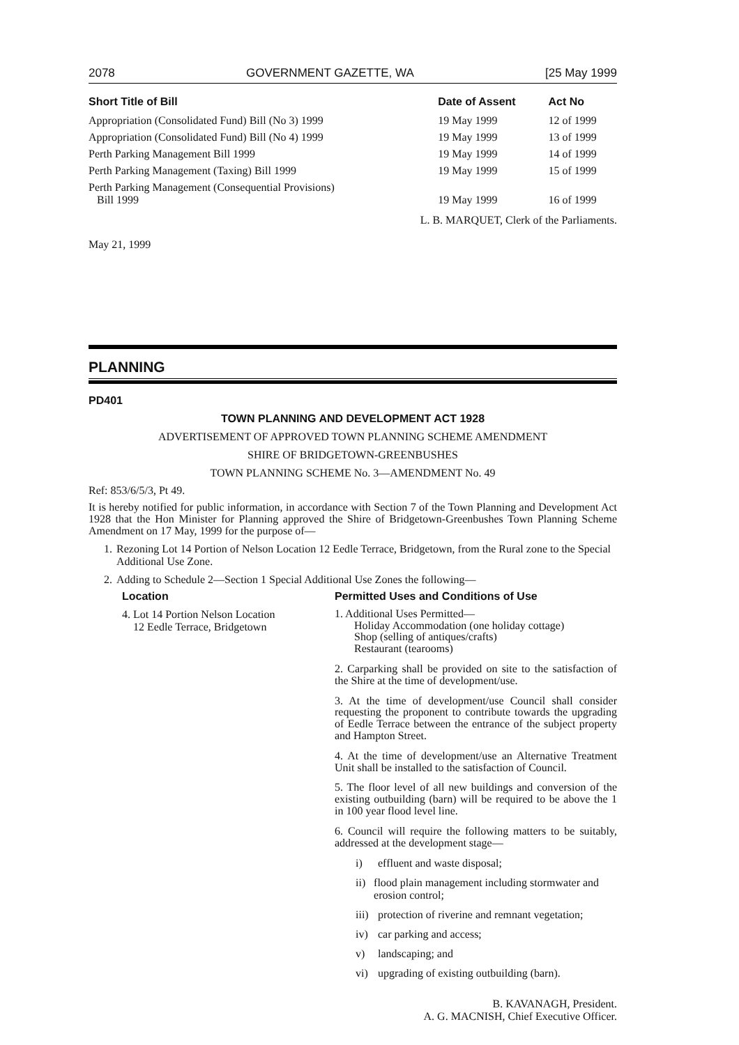2078 GOVERNMENT GAZETTE, WA [25 May 1999
| Short Title of Bill | Date of Assent | Act No |
| --- | --- | --- |
| Appropriation (Consolidated Fund) Bill (No 3) 1999 | 19 May 1999 | 12 of 1999 |
| Appropriation (Consolidated Fund) Bill (No 4) 1999 | 19 May 1999 | 13 of 1999 |
| Perth Parking Management Bill 1999 | 19 May 1999 | 14 of 1999 |
| Perth Parking Management (Taxing) Bill 1999 | 19 May 1999 | 15 of 1999 |
| Perth Parking Management (Consequential Provisions) Bill 1999 | 19 May 1999 | 16 of 1999 |
L. B. MARQUET, Clerk of the Parliaments.
May 21, 1999
PLANNING
PD401
TOWN PLANNING AND DEVELOPMENT ACT 1928
ADVERTISEMENT OF APPROVED TOWN PLANNING SCHEME AMENDMENT
SHIRE OF BRIDGETOWN-GREENBUSHES
TOWN PLANNING SCHEME No. 3—AMENDMENT No. 49
Ref: 853/6/5/3, Pt 49.
It is hereby notified for public information, in accordance with Section 7 of the Town Planning and Development Act 1928 that the Hon Minister for Planning approved the Shire of Bridgetown-Greenbushes Town Planning Scheme Amendment on 17 May, 1999 for the purpose of—
1. Rezoning Lot 14 Portion of Nelson Location 12 Eedle Terrace, Bridgetown, from the Rural zone to the Special Additional Use Zone.
2. Adding to Schedule 2—Section 1 Special Additional Use Zones the following—
Location Permitted Uses and Conditions of Use
4. Lot 14 Portion Nelson Location
12 Eedle Terrace, Bridgetown
1. Additional Uses Permitted—
Holiday Accommodation (one holiday cottage)
Shop (selling of antiques/crafts)
Restaurant (tearooms)
2. Carparking shall be provided on site to the satisfaction of the Shire at the time of development/use.
3. At the time of development/use Council shall consider requesting the proponent to contribute towards the upgrading of Eedle Terrace between the entrance of the subject property and Hampton Street.
4. At the time of development/use an Alternative Treatment Unit shall be installed to the satisfaction of Council.
5. The floor level of all new buildings and conversion of the existing outbuilding (barn) will be required to be above the 1 in 100 year flood level line.
6. Council will require the following matters to be suitably, addressed at the development stage—
i) effluent and waste disposal;
ii) flood plain management including stormwater and erosion control;
iii) protection of riverine and remnant vegetation;
iv) car parking and access;
v) landscaping; and
vi) upgrading of existing outbuilding (barn).
B. KAVANAGH, President.
A. G. MACNISH, Chief Executive Officer.